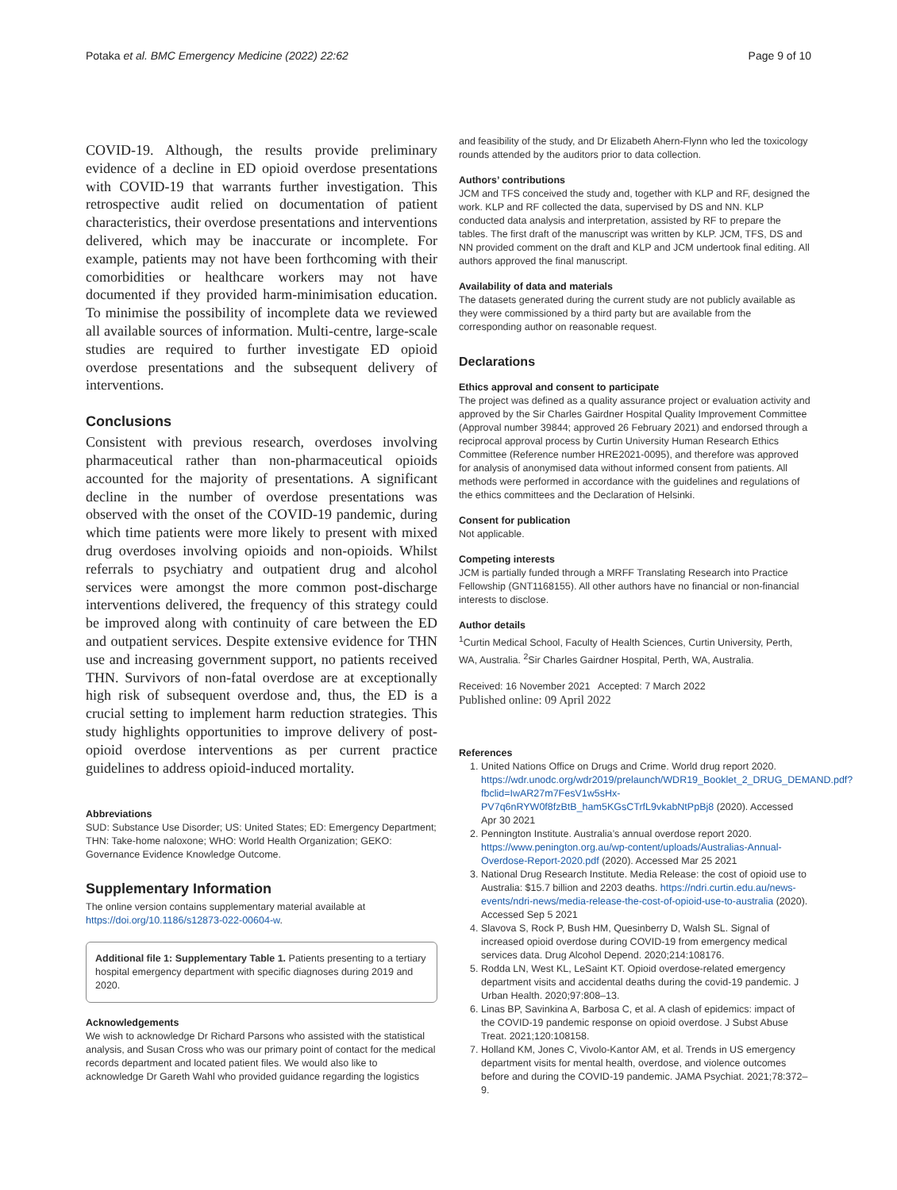Potaka et al. BMC Emergency Medicine (2022) 22:62 Page 9 of 10
COVID-19. Although, the results provide preliminary evidence of a decline in ED opioid overdose presentations with COVID-19 that warrants further investigation. This retrospective audit relied on documentation of patient characteristics, their overdose presentations and interventions delivered, which may be inaccurate or incomplete. For example, patients may not have been forthcoming with their comorbidities or healthcare workers may not have documented if they provided harm-minimisation education. To minimise the possibility of incomplete data we reviewed all available sources of information. Multi-centre, large-scale studies are required to further investigate ED opioid overdose presentations and the subsequent delivery of interventions.
Conclusions
Consistent with previous research, overdoses involving pharmaceutical rather than non-pharmaceutical opioids accounted for the majority of presentations. A significant decline in the number of overdose presentations was observed with the onset of the COVID-19 pandemic, during which time patients were more likely to present with mixed drug overdoses involving opioids and non-opioids. Whilst referrals to psychiatry and outpatient drug and alcohol services were amongst the more common post-discharge interventions delivered, the frequency of this strategy could be improved along with continuity of care between the ED and outpatient services. Despite extensive evidence for THN use and increasing government support, no patients received THN. Survivors of non-fatal overdose are at exceptionally high risk of subsequent overdose and, thus, the ED is a crucial setting to implement harm reduction strategies. This study highlights opportunities to improve delivery of post-opioid overdose interventions as per current practice guidelines to address opioid-induced mortality.
Abbreviations
SUD: Substance Use Disorder; US: United States; ED: Emergency Department; THN: Take-home naloxone; WHO: World Health Organization; GEKO: Governance Evidence Knowledge Outcome.
Supplementary Information
The online version contains supplementary material available at https://doi.org/10.1186/s12873-022-00604-w.
Additional file 1: Supplementary Table 1. Patients presenting to a tertiary hospital emergency department with specific diagnoses during 2019 and 2020.
Acknowledgements
We wish to acknowledge Dr Richard Parsons who assisted with the statistical analysis, and Susan Cross who was our primary point of contact for the medical records department and located patient files. We would also like to acknowledge Dr Gareth Wahl who provided guidance regarding the logistics
and feasibility of the study, and Dr Elizabeth Ahern-Flynn who led the toxicology rounds attended by the auditors prior to data collection.
Authors’ contributions
JCM and TFS conceived the study and, together with KLP and RF, designed the work. KLP and RF collected the data, supervised by DS and NN. KLP conducted data analysis and interpretation, assisted by RF to prepare the tables. The first draft of the manuscript was written by KLP. JCM, TFS, DS and NN provided comment on the draft and KLP and JCM undertook final editing. All authors approved the final manuscript.
Availability of data and materials
The datasets generated during the current study are not publicly available as they were commissioned by a third party but are available from the corresponding author on reasonable request.
Declarations
Ethics approval and consent to participate
The project was defined as a quality assurance project or evaluation activity and approved by the Sir Charles Gairdner Hospital Quality Improvement Committee (Approval number 39844; approved 26 February 2021) and endorsed through a reciprocal approval process by Curtin University Human Research Ethics Committee (Reference number HRE2021-0095), and therefore was approved for analysis of anonymised data without informed consent from patients. All methods were performed in accordance with the guidelines and regulations of the ethics committees and the Declaration of Helsinki.
Consent for publication
Not applicable.
Competing interests
JCM is partially funded through a MRFF Translating Research into Practice Fellowship (GNT1168155). All other authors have no financial or non-financial interests to disclose.
Author details
<sup>1</sup> Curtin Medical School, Faculty of Health Sciences, Curtin University, Perth, WA, Australia. <sup>2</sup>Sir Charles Gairdner Hospital, Perth, WA, Australia.
Received: 16 November 2021 Accepted: 7 March 2022
Published online: 09 April 2022
References
1. United Nations Office on Drugs and Crime. World drug report 2020. https://wdr.unodc.org/wdr2019/prelaunch/WDR19_Booklet_2_DRUG_DEMAND.pdf?fbclid=IwAR27m7FesV1w5sHx-PV7q6nRYW0f8fzBtB_ham5KGsCTrfL9vkabNtPpBj8 (2020). Accessed Apr 30 2021
2. Pennington Institute. Australia’s annual overdose report 2020. https://www.penington.org.au/wp-content/uploads/Australias-Annual-Overdose-Report-2020.pdf (2020). Accessed Mar 25 2021
3. National Drug Research Institute. Media Release: the cost of opioid use to Australia: $15.7 billion and 2203 deaths. https://ndri.curtin.edu.au/news-events/ndri-news/media-release-the-cost-of-opioid-use-to-australia (2020). Accessed Sep 5 2021
4. Slavova S, Rock P, Bush HM, Quesinberry D, Walsh SL. Signal of increased opioid overdose during COVID-19 from emergency medical services data. Drug Alcohol Depend. 2020;214:108176.
5. Rodda LN, West KL, LeSaint KT. Opioid overdose-related emergency department visits and accidental deaths during the covid-19 pandemic. J Urban Health. 2020;97:808–13.
6. Linas BP, Savinkina A, Barbosa C, et al. A clash of epidemics: impact of the COVID-19 pandemic response on opioid overdose. J Subst Abuse Treat. 2021;120:108158.
7. Holland KM, Jones C, Vivolo-Kantor AM, et al. Trends in US emergency department visits for mental health, overdose, and violence outcomes before and during the COVID-19 pandemic. JAMA Psychiat. 2021;78:372–9.